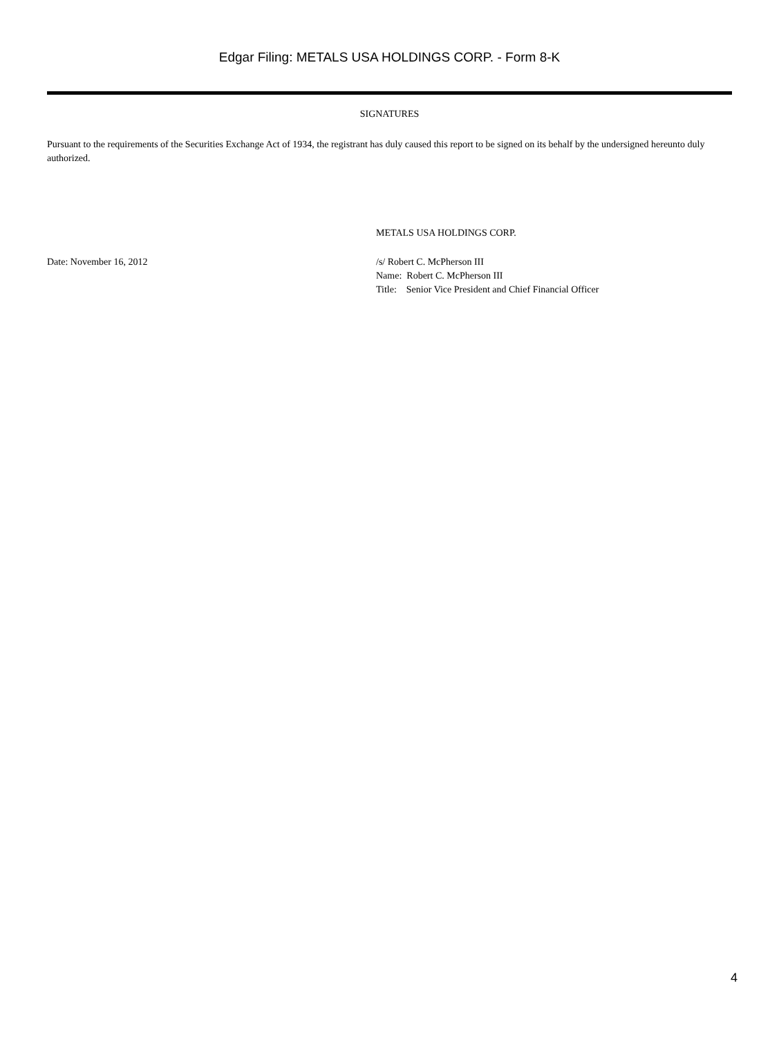Edgar Filing: METALS USA HOLDINGS CORP. - Form 8-K
SIGNATURES
Pursuant to the requirements of the Securities Exchange Act of 1934, the registrant has duly caused this report to be signed on its behalf by the undersigned hereunto duly authorized.
METALS USA HOLDINGS CORP.
Date: November 16, 2012 /s/ Robert C. McPherson III
Name: Robert C. McPherson III
Title: Senior Vice President and Chief Financial Officer
4